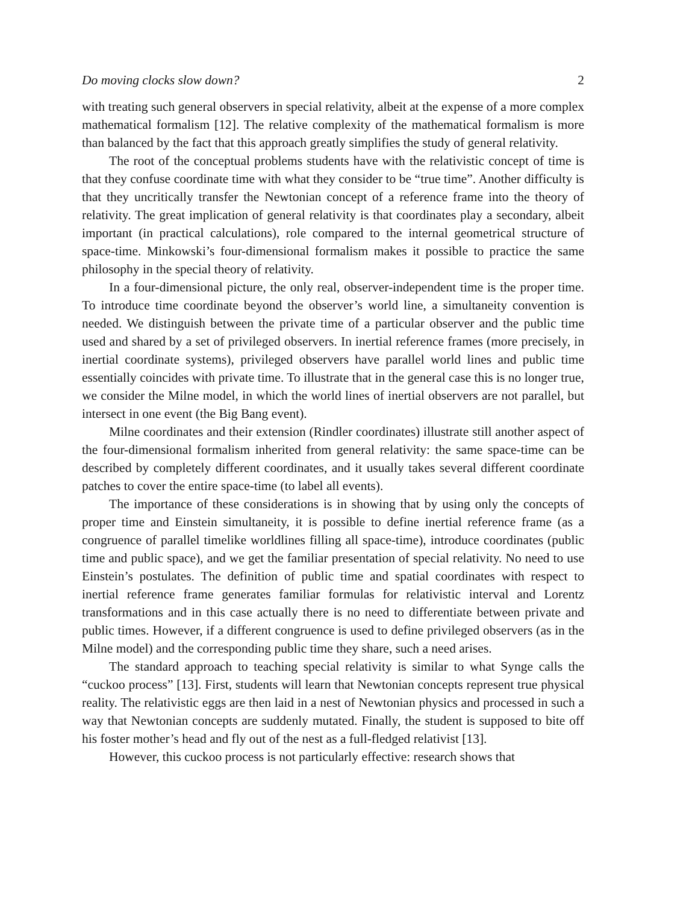Do moving clocks slow down? 2
with treating such general observers in special relativity, albeit at the expense of a more complex mathematical formalism [12]. The relative complexity of the mathematical formalism is more than balanced by the fact that this approach greatly simplifies the study of general relativity.
The root of the conceptual problems students have with the relativistic concept of time is that they confuse coordinate time with what they consider to be “true time”. Another difficulty is that they uncritically transfer the Newtonian concept of a reference frame into the theory of relativity. The great implication of general relativity is that coordinates play a secondary, albeit important (in practical calculations), role compared to the internal geometrical structure of space-time. Minkowski’s four-dimensional formalism makes it possible to practice the same philosophy in the special theory of relativity.
In a four-dimensional picture, the only real, observer-independent time is the proper time. To introduce time coordinate beyond the observer’s world line, a simultaneity convention is needed. We distinguish between the private time of a particular observer and the public time used and shared by a set of privileged observers. In inertial reference frames (more precisely, in inertial coordinate systems), privileged observers have parallel world lines and public time essentially coincides with private time. To illustrate that in the general case this is no longer true, we consider the Milne model, in which the world lines of inertial observers are not parallel, but intersect in one event (the Big Bang event).
Milne coordinates and their extension (Rindler coordinates) illustrate still another aspect of the four-dimensional formalism inherited from general relativity: the same space-time can be described by completely different coordinates, and it usually takes several different coordinate patches to cover the entire space-time (to label all events).
The importance of these considerations is in showing that by using only the concepts of proper time and Einstein simultaneity, it is possible to define inertial reference frame (as a congruence of parallel timelike worldlines filling all space-time), introduce coordinates (public time and public space), and we get the familiar presentation of special relativity. No need to use Einstein’s postulates. The definition of public time and spatial coordinates with respect to inertial reference frame generates familiar formulas for relativistic interval and Lorentz transformations and in this case actually there is no need to differentiate between private and public times. However, if a different congruence is used to define privileged observers (as in the Milne model) and the corresponding public time they share, such a need arises.
The standard approach to teaching special relativity is similar to what Synge calls the “cuckoo process” [13]. First, students will learn that Newtonian concepts represent true physical reality. The relativistic eggs are then laid in a nest of Newtonian physics and processed in such a way that Newtonian concepts are suddenly mutated. Finally, the student is supposed to bite off his foster mother’s head and fly out of the nest as a full-fledged relativist [13].
However, this cuckoo process is not particularly effective: research shows that